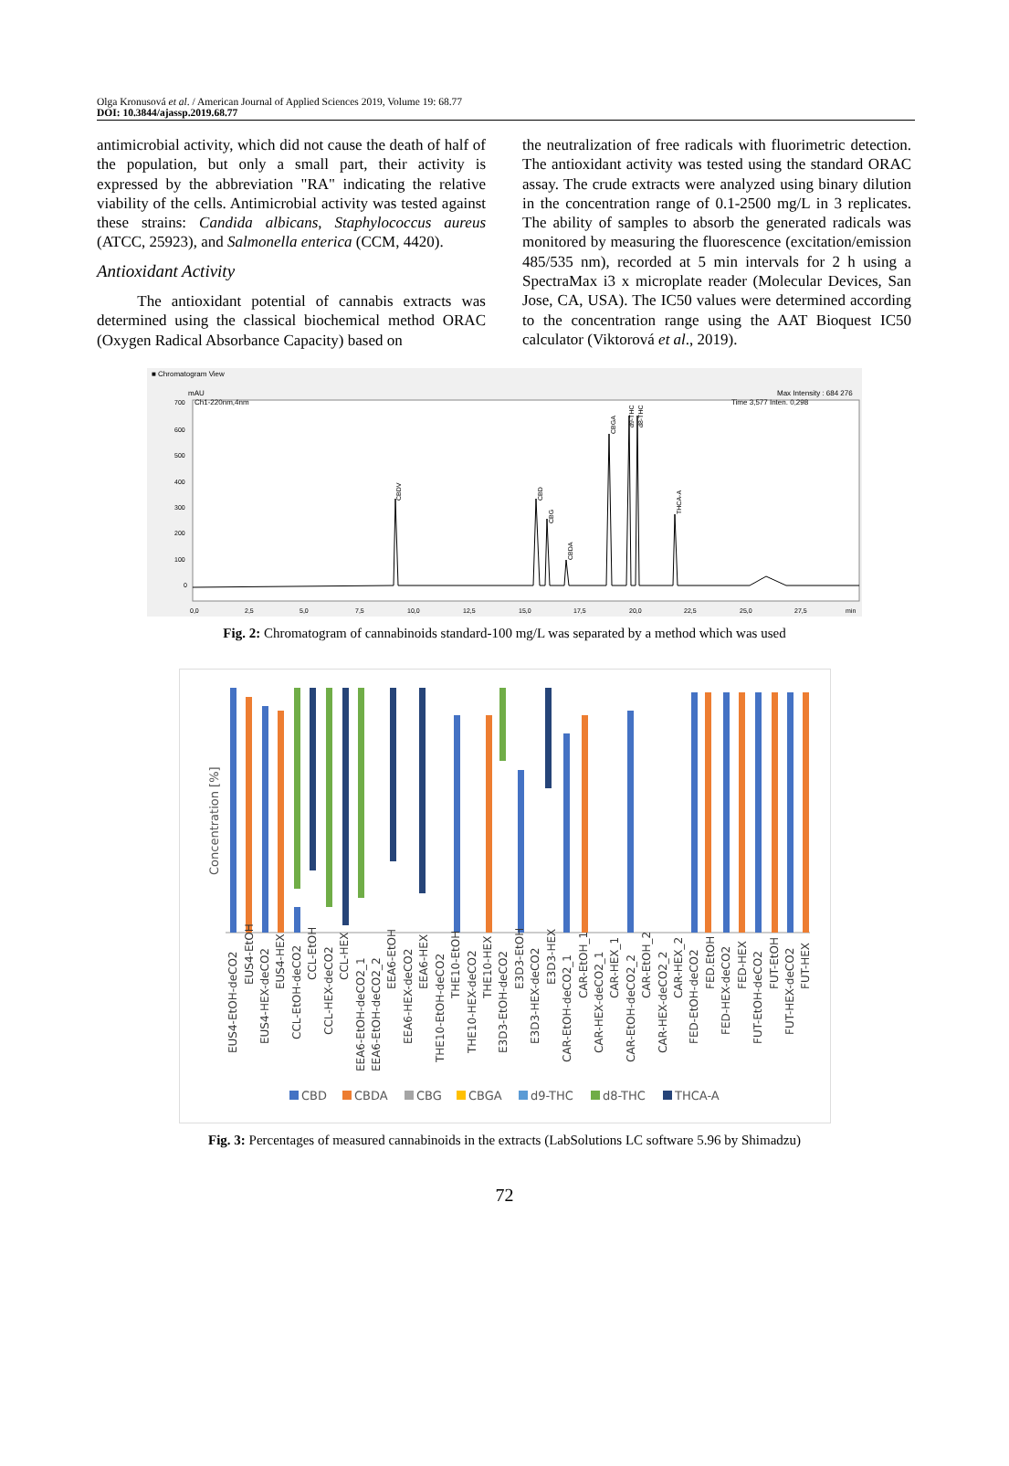Olga Kronusová et al. / American Journal of Applied Sciences 2019, Volume 19: 68.77
DOI: 10.3844/ajassp.2019.68.77
antimicrobial activity, which did not cause the death of half of the population, but only a small part, their activity is expressed by the abbreviation "RA" indicating the relative viability of the cells. Antimicrobial activity was tested against these strains: Candida albicans, Staphylococcus aureus (ATCC, 25923), and Salmonella enterica (CCM, 4420).
Antioxidant Activity
The antioxidant potential of cannabis extracts was determined using the classical biochemical method ORAC (Oxygen Radical Absorbance Capacity) based on
the neutralization of free radicals with fluorimetric detection. The antioxidant activity was tested using the standard ORAC assay. The crude extracts were analyzed using binary dilution in the concentration range of 0.1-2500 mg/L in 3 replicates. The ability of samples to absorb the generated radicals was monitored by measuring the fluorescence (excitation/emission 485/535 nm), recorded at 5 min intervals for 2 h using a SpectraMax i3 x microplate reader (Molecular Devices, San Jose, CA, USA). The IC50 values were determined according to the concentration range using the AAT Bioquest IC50 calculator (Viktorová et al., 2019).
■ Chromatogram View
mAU
Ch1-220nm,4nm
Max Intensity : 684 276
Time 3,577 Inten. 0,298
700
600
500
400
300
200
100
0
0,0
2,5
5,0
7,5
10,0
12,5
15,0
17,5
20,0
22,5
25,0
27,5
min
CBDV
CBD
CBG
CBDA
CBGA
d9-THC
d8-THC
THCA-A
Fig. 2: Chromatogram of cannabinoids standard-100 mg/L was separated by a method which was used
Concentration [%]
EUS4-EtOH-deCO2
EUS4-EtOH
EUS4-HEX-deCO2
EUS4-HEX
CCL-EtOH-deCO2
CCL-EtOH
CCL-HEX-deCO2
CCL-HEX
EEA6-EtOH-deCO2_1
EEA6-EtOH-deCO2_2
EEA6-EtOH
EEA6-HEX-deCO2
EEA6-HEX
THE10-EtOH-deCO2
THE10-EtOH
THE10-HEX-deCO2
THE10-HEX
E3D3-EtOH-deCO2
E3D3-EtOH
E3D3-HEX-deCO2
E3D3-HEX
CAR-EtOH-deCO2_1
CAR-EtOH_1
CAR-HEX-deCO2_1
CAR-HEX_1
CAR-EtOH-deCO2_2
CAR-EtOH_2
CAR-HEX-deCO2_2
CAR-HEX_2
FED-EtOH-deCO2
FED.EtOH
FED-HEX-deCO2
FED-HEX
FUT-EtOH-deCO2
FUT-EtOH
FUT-HEX-deCO2
FUT-HEX
CBD
CBDA
CBG
CBGA
d9-THC
d8-THC
THCA-A
Fig. 3: Percentages of measured cannabinoids in the extracts (LabSolutions LC software 5.96 by Shimadzu)
72